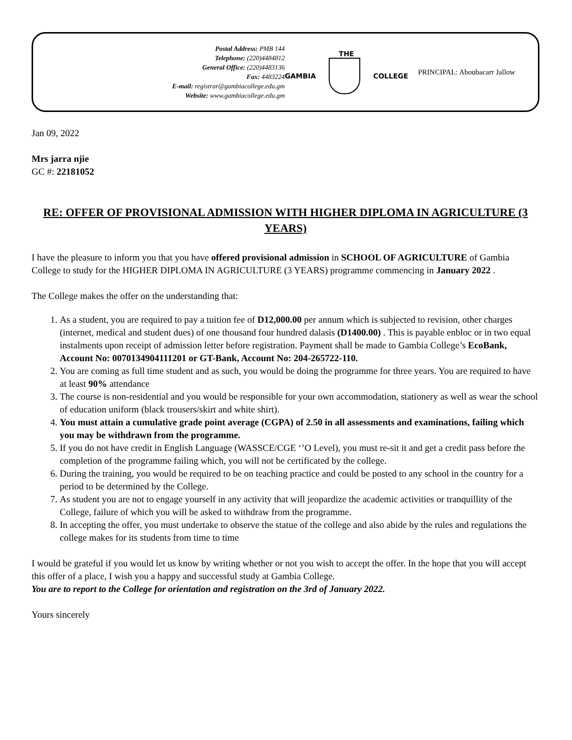Postal Address: PMB 144
Telephone: (220)4484812
General Office: (220)4483136
Fax: 4483224
E-mail: registrar@gambiacollege.edu.gm
Website: www.gambiacollege.edu.gm
THE
GAMBIA COLLEGE
PRINCIPAL: Aboubacarr Jallow
Jan 09, 2022
Mrs jarra njie
GC #: 22181052
RE: OFFER OF PROVISIONAL ADMISSION WITH HIGHER DIPLOMA IN AGRICULTURE (3 YEARS)
I have the pleasure to inform you that you have offered provisional admission in SCHOOL OF AGRICULTURE of Gambia College to study for the HIGHER DIPLOMA IN AGRICULTURE (3 YEARS) programme commencing in January 2022 .
The College makes the offer on the understanding that:
1. As a student, you are required to pay a tuition fee of D12,000.00 per annum which is subjected to revision, other charges (internet, medical and student dues) of one thousand four hundred dalasis (D1400.00) . This is payable enbloc or in two equal instalments upon receipt of admission letter before registration. Payment shall be made to Gambia College’s EcoBank, Account No: 0070134904111201 or GT-Bank, Account No: 204-265722-110.
2. You are coming as full time student and as such, you would be doing the programme for three years. You are required to have at least 90% attendance
3. The course is non-residential and you would be responsible for your own accommodation, stationery as well as wear the school of education uniform (black trousers/skirt and white shirt).
4. You must attain a cumulative grade point average (CGPA) of 2.50 in all assessments and examinations, failing which you may be withdrawn from the programme.
5. If you do not have credit in English Language (WASSCE/CGE ‘’O Level), you must re-sit it and get a credit pass before the completion of the programme failing which, you will not be certificated by the college.
6. During the training, you would be required to be on teaching practice and could be posted to any school in the country for a period to be determined by the College.
7. As student you are not to engage yourself in any activity that will jeopardize the academic activities or tranquillity of the College, failure of which you will be asked to withdraw from the programme.
8. In accepting the offer, you must undertake to observe the statue of the college and also abide by the rules and regulations the college makes for its students from time to time
I would be grateful if you would let us know by writing whether or not you wish to accept the offer. In the hope that you will accept this offer of a place, I wish you a happy and successful study at Gambia College.
You are to report to the College for orientation and registration on the 3rd of January 2022.
Yours sincerely